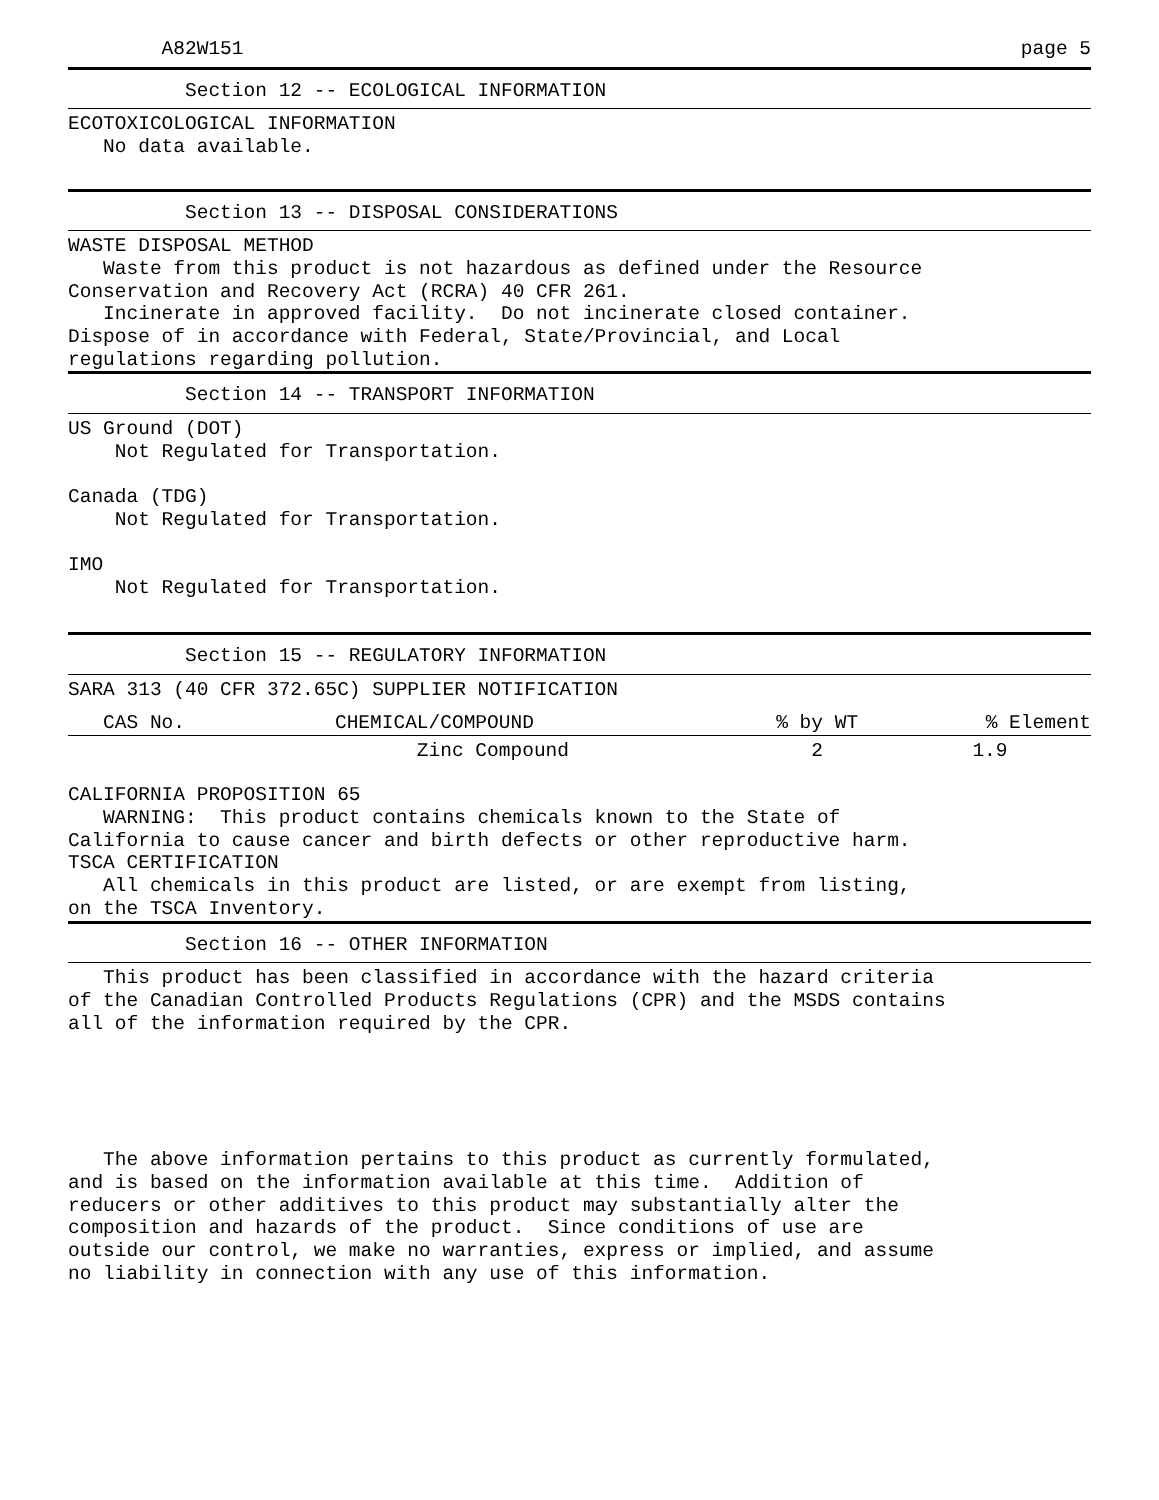A82W151 page 5
          Section 12 -- ECOLOGICAL INFORMATION
ECOTOXICOLOGICAL INFORMATION
   No data available.
          Section 13 -- DISPOSAL CONSIDERATIONS
WASTE DISPOSAL METHOD
   Waste from this product is not hazardous as defined under the Resource
Conservation and Recovery Act (RCRA) 40 CFR 261.
   Incinerate in approved facility.  Do not incinerate closed container.
Dispose of in accordance with Federal, State/Provincial, and Local
regulations regarding pollution.
          Section 14 -- TRANSPORT INFORMATION
US Ground (DOT)
    Not Regulated for Transportation.

Canada (TDG)
    Not Regulated for Transportation.

IMO
    Not Regulated for Transportation.
          Section 15 -- REGULATORY INFORMATION
SARA 313 (40 CFR 372.65C) SUPPLIER NOTIFICATION
| CAS No. | CHEMICAL/COMPOUND | % by WT | % Element |
| --- | --- | --- | --- |
| | Zinc Compound | 2 | 1.9 |
CALIFORNIA PROPOSITION 65
   WARNING:  This product contains chemicals known to the State of
California to cause cancer and birth defects or other reproductive harm.
TSCA CERTIFICATION
   All chemicals in this product are listed, or are exempt from listing,
on the TSCA Inventory.
          Section 16 -- OTHER INFORMATION
   This product has been classified in accordance with the hazard criteria
of the Canadian Controlled Products Regulations (CPR) and the MSDS contains
all of the information required by the CPR.
   The above information pertains to this product as currently formulated,
and is based on the information available at this time.  Addition of
reducers or other additives to this product may substantially alter the
composition and hazards of the product.  Since conditions of use are
outside our control, we make no warranties, express or implied, and assume
no liability in connection with any use of this information.